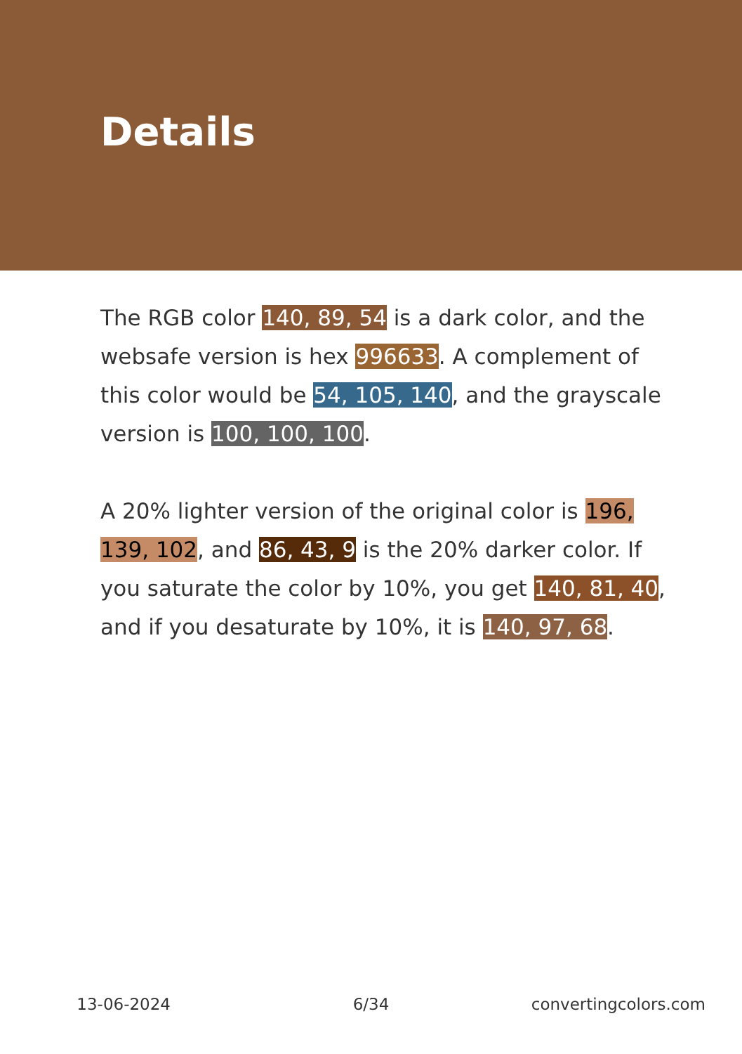Details
The RGB color 140, 89, 54 is a dark color, and the websafe version is hex 996633. A complement of this color would be 54, 105, 140, and the grayscale version is 100, 100, 100.
A 20% lighter version of the original color is 196, 139, 102, and 86, 43, 9 is the 20% darker color. If you saturate the color by 10%, you get 140, 81, 40, and if you desaturate by 10%, it is 140, 97, 68.
13-06-2024 6/34 convertingcolors.com